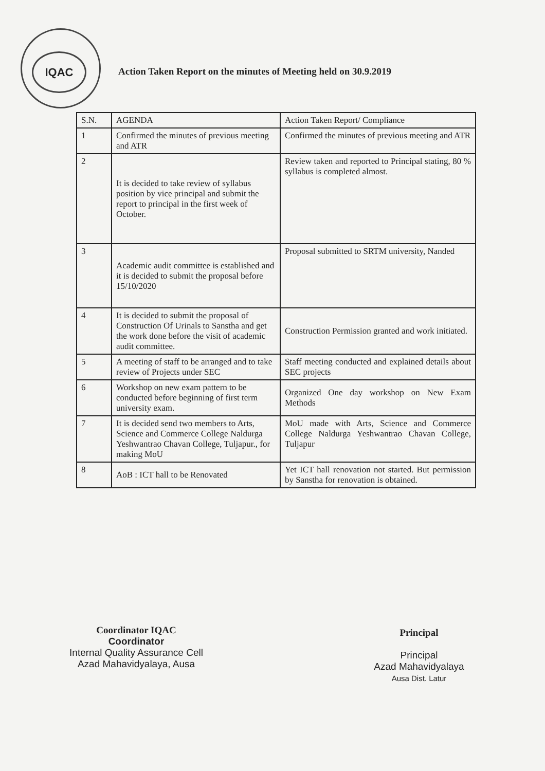IQAC
Action Taken Report on the minutes of Meeting held on 30.9.2019
| S.N. | AGENDA | Action Taken Report/ Compliance |
| --- | --- | --- |
| 1 | Confirmed the minutes of previous meeting and ATR | Confirmed the minutes of previous meeting and ATR |
| 2 | It is decided to take review of syllabus position by vice principal and submit the report to principal in the first week of October. | Review taken and reported to Principal stating, 80 % syllabus is completed almost. |
| 3 | Academic audit committee is established and it is decided to submit the proposal before 15/10/2020 | Proposal submitted to SRTM university, Nanded |
| 4 | It is decided to submit the proposal of Construction Of Urinals to Sanstha and get the work done before the visit of academic audit committee. | Construction Permission granted and work initiated. |
| 5 | A meeting of staff to be arranged and to take review of Projects under SEC | Staff meeting conducted and explained details about SEC projects |
| 6 | Workshop on new exam pattern to be conducted before beginning of first term university exam. | Organized One day workshop on New Exam Methods |
| 7 | It is decided send two members to Arts, Science and Commerce College Naldurga Yeshwantrao Chavan College, Tuljapur., for making MoU | MoU made with Arts, Science and Commerce College Naldurga Yeshwantrao Chavan College, Tuljapur |
| 8 | AoB : ICT hall to be Renovated | Yet ICT hall renovation not started. But permission by Sanstha for renovation is obtained. |
Coordinator IQAC
Coordinator
Internal Quality Assurance Cell
Azad Mahavidyalaya, Ausa
Principal
Principal
Azad Mahavidyalaya
Ausa Dist. Latur